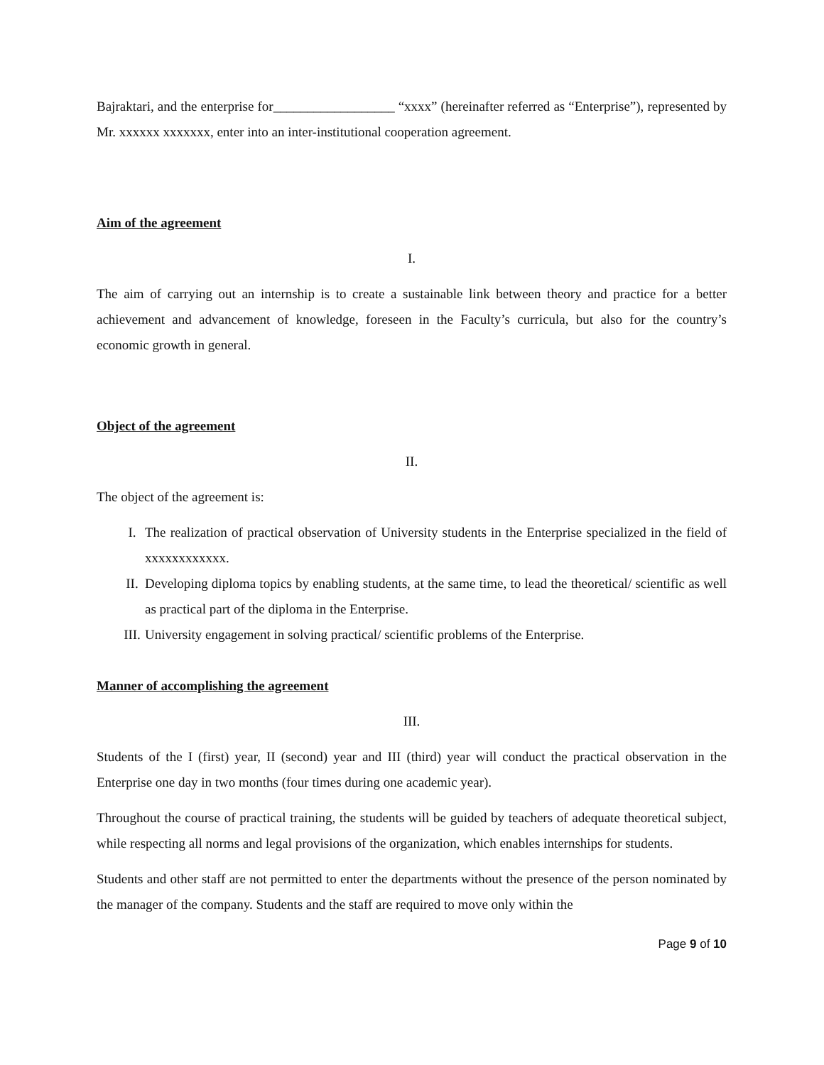Bajraktari, and the enterprise for__________________ “xxxx” (hereinafter referred as “Enterprise”), represented by Mr. xxxxxx xxxxxxx, enter into an inter-institutional cooperation agreement.
Aim of the agreement
I.
The aim of carrying out an internship is to create a sustainable link between theory and practice for a better achievement and advancement of knowledge, foreseen in the Faculty’s curricula, but also for the country’s economic growth in general.
Object of the agreement
II.
The object of the agreement is:
I. The realization of practical observation of University students in the Enterprise specialized in the field of xxxxxxxxxxxx.
II. Developing diploma topics by enabling students, at the same time, to lead the theoretical/ scientific as well as practical part of the diploma in the Enterprise.
III. University engagement in solving practical/ scientific problems of the Enterprise.
Manner of accomplishing the agreement
III.
Students of the I (first) year, II (second) year and III (third) year will conduct the practical observation in the Enterprise one day in two months (four times during one academic year).
Throughout the course of practical training, the students will be guided by teachers of adequate theoretical subject, while respecting all norms and legal provisions of the organization, which enables internships for students.
Students and other staff are not permitted to enter the departments without the presence of the person nominated by the manager of the company. Students and the staff are required to move only within the
Page 9 of 10